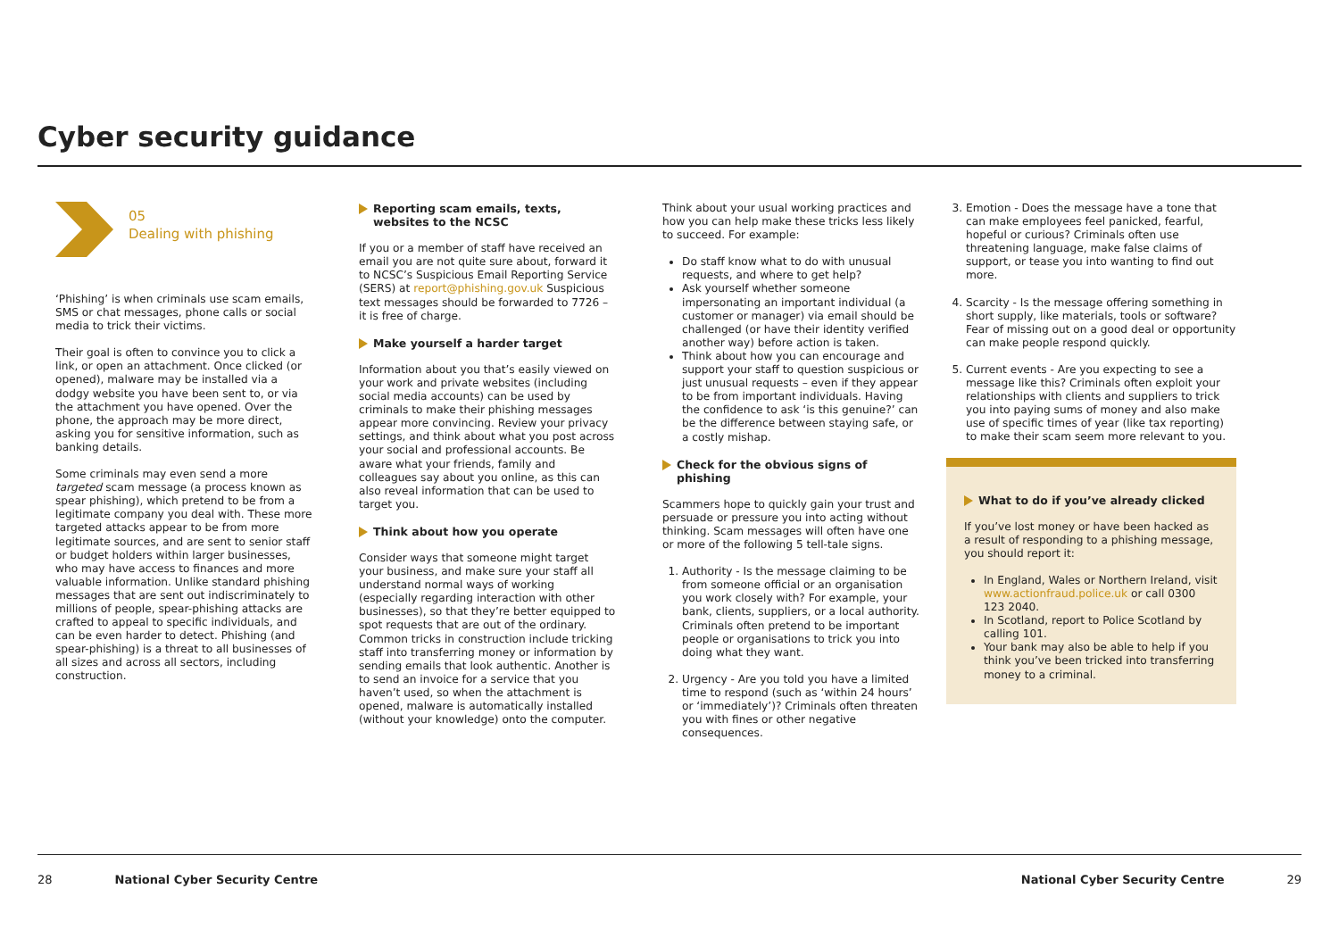Cyber security guidance
05
Dealing with phishing
‘Phishing’ is when criminals use scam emails, SMS or chat messages, phone calls or social media to trick their victims.
Their goal is often to convince you to click a link, or open an attachment. Once clicked (or opened), malware may be installed via a dodgy website you have been sent to, or via the attachment you have opened. Over the phone, the approach may be more direct, asking you for sensitive information, such as banking details.
Some criminals may even send a more targeted scam message (a process known as spear phishing), which pretend to be from a legitimate company you deal with. These more targeted attacks appear to be from more legitimate sources, and are sent to senior staff or budget holders within larger businesses, who may have access to finances and more valuable information. Unlike standard phishing messages that are sent out indiscriminately to millions of people, spear-phishing attacks are crafted to appeal to specific individuals, and can be even harder to detect. Phishing (and spear-phishing) is a threat to all businesses of all sizes and across all sectors, including construction.
Reporting scam emails, texts, websites to the NCSC
If you or a member of staff have received an email you are not quite sure about, forward it to NCSC’s Suspicious Email Reporting Service (SERS) at report@phishing.gov.uk Suspicious text messages should be forwarded to 7726 – it is free of charge.
Make yourself a harder target
Information about you that’s easily viewed on your work and private websites (including social media accounts) can be used by criminals to make their phishing messages appear more convincing. Review your privacy settings, and think about what you post across your social and professional accounts. Be aware what your friends, family and colleagues say about you online, as this can also reveal information that can be used to target you.
Think about how you operate
Consider ways that someone might target your business, and make sure your staff all understand normal ways of working (especially regarding interaction with other businesses), so that they’re better equipped to spot requests that are out of the ordinary. Common tricks in construction include tricking staff into transferring money or information by sending emails that look authentic. Another is to send an invoice for a service that you haven’t used, so when the attachment is opened, malware is automatically installed (without your knowledge) onto the computer.
Think about your usual working practices and how you can help make these tricks less likely to succeed. For example:
Do staff know what to do with unusual requests, and where to get help?
Ask yourself whether someone impersonating an important individual (a customer or manager) via email should be challenged (or have their identity verified another way) before action is taken.
Think about how you can encourage and support your staff to question suspicious or just unusual requests – even if they appear to be from important individuals. Having the confidence to ask ‘is this genuine?’ can be the difference between staying safe, or a costly mishap.
Check for the obvious signs of phishing
Scammers hope to quickly gain your trust and persuade or pressure you into acting without thinking. Scam messages will often have one or more of the following 5 tell-tale signs.
1. Authority - Is the message claiming to be from someone official or an organisation you work closely with? For example, your bank, clients, suppliers, or a local authority. Criminals often pretend to be important people or organisations to trick you into doing what they want.
2. Urgency - Are you told you have a limited time to respond (such as ‘within 24 hours’ or ‘immediately’)? Criminals often threaten you with fines or other negative consequences.
3. Emotion - Does the message have a tone that can make employees feel panicked, fearful, hopeful or curious? Criminals often use threatening language, make false claims of support, or tease you into wanting to find out more.
4. Scarcity - Is the message offering something in short supply, like materials, tools or software? Fear of missing out on a good deal or opportunity can make people respond quickly.
5. Current events - Are you expecting to see a message like this? Criminals often exploit your relationships with clients and suppliers to trick you into paying sums of money and also make use of specific times of year (like tax reporting) to make their scam seem more relevant to you.
What to do if you’ve already clicked
If you’ve lost money or have been hacked as a result of responding to a phishing message, you should report it:
In England, Wales or Northern Ireland, visit www.actionfraud.police.uk or call 0300 123 2040.
In Scotland, report to Police Scotland by calling 101.
Your bank may also be able to help if you think you’ve been tricked into transferring money to a criminal.
28 National Cyber Security Centre National Cyber Security Centre 29